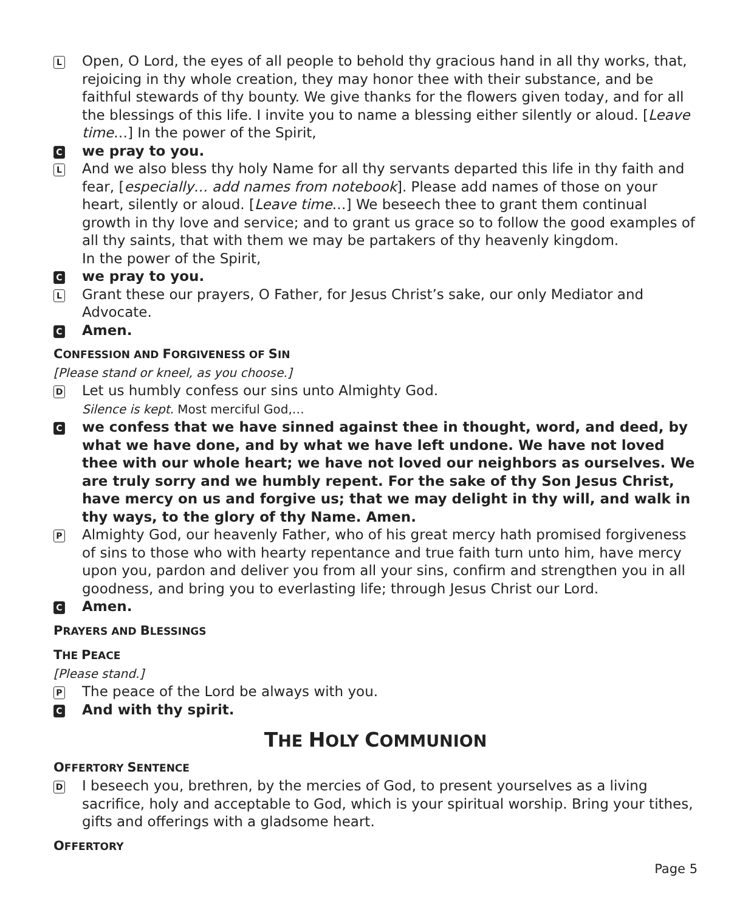L
Open, O Lord, the eyes of all people to behold thy gracious hand in all thy works, that, rejoicing in thy whole creation, they may honor thee with their substance, and be faithful stewards of thy bounty. We give thanks for the flowers given today, and for all the blessings of this life. I invite you to name a blessing either silently or aloud. [Leave time…] In the power of the Spirit,
C
we pray to you.
L
And we also bless thy holy Name for all thy servants departed this life in thy faith and fear, [especially… add names from notebook]. Please add names of those on your heart, silently or aloud. [Leave time…] We beseech thee to grant them continual growth in thy love and service; and to grant us grace so to follow the good examples of all thy saints, that with them we may be partakers of thy heavenly kingdom.
In the power of the Spirit,
C
we pray to you.
L
Grant these our prayers, O Father, for Jesus Christ’s sake, our only Mediator and Advocate.
C
Amen.
CONFESSION AND FORGIVENESS OF SIN
[Please stand or kneel, as you choose.]
D
Let us humbly confess our sins unto Almighty God.
Silence is kept. Most merciful God,…
C
we confess that we have sinned against thee in thought, word, and deed, by what we have done, and by what we have left undone. We have not loved thee with our whole heart; we have not loved our neighbors as ourselves. We are truly sorry and we humbly repent. For the sake of thy Son Jesus Christ, have mercy on us and forgive us; that we may delight in thy will, and walk in thy ways, to the glory of thy Name. Amen.
P
Almighty God, our heavenly Father, who of his great mercy hath promised forgiveness of sins to those who with hearty repentance and true faith turn unto him, have mercy upon you, pardon and deliver you from all your sins, confirm and strengthen you in all goodness, and bring you to everlasting life; through Jesus Christ our Lord.
C
Amen.
PRAYERS AND BLESSINGS
THE PEACE
[Please stand.]
P
The peace of the Lord be always with you.
C
And with thy spirit.
THE HOLY COMMUNION
OFFERTORY SENTENCE
D
I beseech you, brethren, by the mercies of God, to present yourselves as a living sacrifice, holy and acceptable to God, which is your spiritual worship. Bring your tithes, gifts and offerings with a gladsome heart.
OFFERTORY
Page 5